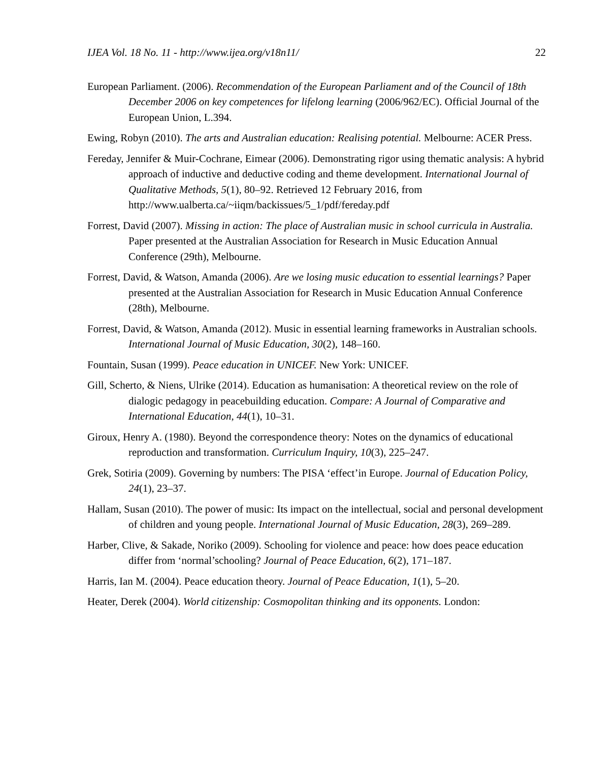IJEA Vol. 18 No. 11 - http://www.ijea.org/v18n11/ 22
European Parliament. (2006). Recommendation of the European Parliament and of the Council of 18th December 2006 on key competences for lifelong learning (2006/962/EC). Official Journal of the European Union, L.394.
Ewing, Robyn (2010). The arts and Australian education: Realising potential. Melbourne: ACER Press.
Fereday, Jennifer & Muir-Cochrane, Eimear (2006). Demonstrating rigor using thematic analysis: A hybrid approach of inductive and deductive coding and theme development. International Journal of Qualitative Methods, 5(1), 80–92. Retrieved 12 February 2016, from http://www.ualberta.ca/~iiqm/backissues/5_1/pdf/fereday.pdf
Forrest, David (2007). Missing in action: The place of Australian music in school curricula in Australia. Paper presented at the Australian Association for Research in Music Education Annual Conference (29th), Melbourne.
Forrest, David, & Watson, Amanda (2006). Are we losing music education to essential learnings? Paper presented at the Australian Association for Research in Music Education Annual Conference (28th), Melbourne.
Forrest, David, & Watson, Amanda (2012). Music in essential learning frameworks in Australian schools. International Journal of Music Education, 30(2), 148–160.
Fountain, Susan (1999). Peace education in UNICEF. New York: UNICEF.
Gill, Scherto, & Niens, Ulrike (2014). Education as humanisation: A theoretical review on the role of dialogic pedagogy in peacebuilding education. Compare: A Journal of Comparative and International Education, 44(1), 10–31.
Giroux, Henry A. (1980). Beyond the correspondence theory: Notes on the dynamics of educational reproduction and transformation. Curriculum Inquiry, 10(3), 225–247.
Grek, Sotiria (2009). Governing by numbers: The PISA ‘effect’in Europe. Journal of Education Policy, 24(1), 23–37.
Hallam, Susan (2010). The power of music: Its impact on the intellectual, social and personal development of children and young people. International Journal of Music Education, 28(3), 269–289.
Harber, Clive, & Sakade, Noriko (2009). Schooling for violence and peace: how does peace education differ from ‘normal’schooling? Journal of Peace Education, 6(2), 171–187.
Harris, Ian M. (2004). Peace education theory. Journal of Peace Education, 1(1), 5–20.
Heater, Derek (2004). World citizenship: Cosmopolitan thinking and its opponents. London: